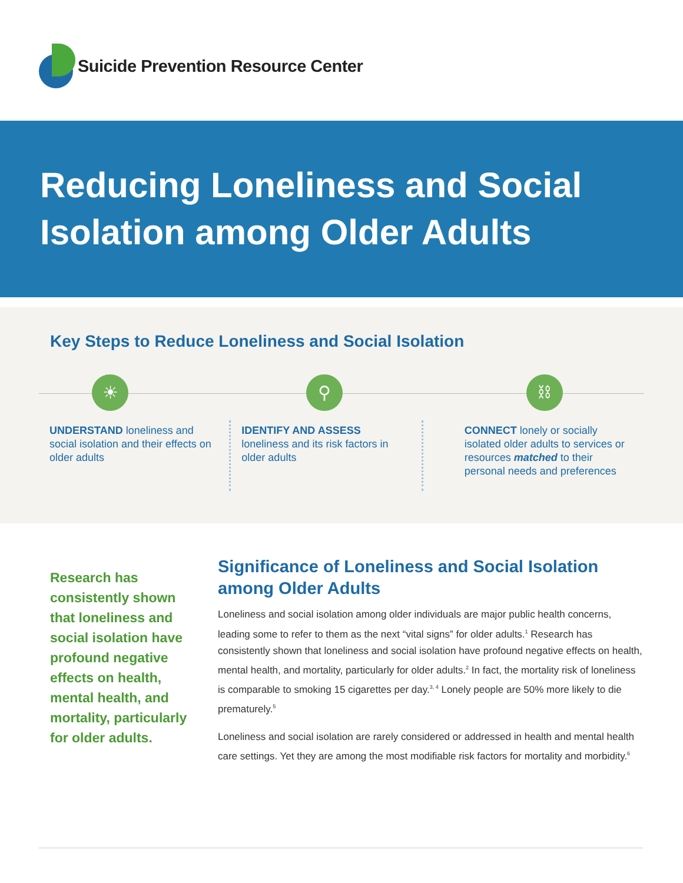Suicide Prevention Resource Center
Reducing Loneliness and Social Isolation among Older Adults
Key Steps to Reduce Loneliness and Social Isolation
☀
UNDERSTAND loneliness and social isolation and their effects on older adults
⚲
IDENTIFY AND ASSESS
loneliness and its risk factors in older adults
⛓
CONNECT lonely or socially isolated older adults to services or resources matched to their personal needs and preferences
Research has consistently shown that loneliness and social isolation have profound negative effects on health, mental health, and mortality, particularly for older adults.
Significance of Loneliness and Social Isolation among Older Adults
Loneliness and social isolation among older individuals are major public health concerns, leading some to refer to them as the next “vital signs” for older adults.<sup>1</sup> Research has consistently shown that loneliness and social isolation have profound negative effects on health, mental health, and mortality, particularly for older adults.<sup>2</sup> In fact, the mortality risk of loneliness is comparable to smoking 15 cigarettes per day.<sup>3, 4</sup> Lonely people are 50% more likely to die prematurely.<sup>5</sup>
Loneliness and social isolation are rarely considered or addressed in health and mental health care settings. Yet they are among the most modifiable risk factors for mortality and morbidity.<sup>6</sup>